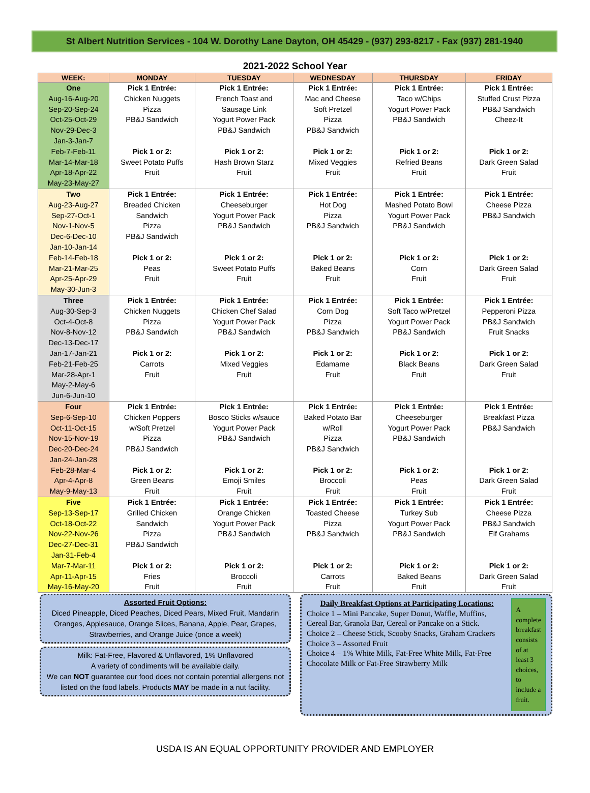St Albert Nutrition Services - 104 W. Dorothy Lane Dayton, OH 45429 - (937) 293-8217 - Fax (937) 281-1940
2021-2022 School Year
| WEEK: | MONDAY | TUESDAY | WEDNESDAY | THURSDAY | FRIDAY |
| --- | --- | --- | --- | --- | --- |
| One Aug-16-Aug-20 Sep-20-Sep-24 Oct-25-Oct-29 Nov-29-Dec-3 Jan-3-Jan-7 Feb-7-Feb-11 Mar-14-Mar-18 Apr-18-Apr-22 May-23-May-27 | Pick 1 Entrée: Chicken Nuggets Pizza PB&J Sandwich Pick 1 or 2: Sweet Potato Puffs Fruit | Pick 1 Entrée: French Toast and Sausage Link Yogurt Power Pack PB&J Sandwich Pick 1 or 2: Hash Brown Starz Fruit | Pick 1 Entrée: Mac and Cheese Soft Pretzel Pizza PB&J Sandwich Pick 1 or 2: Mixed Veggies Fruit | Pick 1 Entrée: Taco w/Chips Yogurt Power Pack PB&J Sandwich Pick 1 or 2: Refried Beans Fruit | Pick 1 Entrée: Stuffed Crust Pizza PB&J Sandwich Cheez-It Pick 1 or 2: Dark Green Salad Fruit |
| Two Aug-23-Aug-27 Sep-27-Oct-1 Nov-1-Nov-5 Dec-6-Dec-10 Jan-10-Jan-14 Feb-14-Feb-18 Mar-21-Mar-25 Apr-25-Apr-29 May-30-Jun-3 | Pick 1 Entrée: Breaded Chicken Sandwich Pizza PB&J Sandwich Pick 1 or 2: Peas Fruit | Pick 1 Entrée: Cheeseburger Yogurt Power Pack PB&J Sandwich Pick 1 or 2: Sweet Potato Puffs Fruit | Pick 1 Entrée: Hot Dog Pizza PB&J Sandwich Pick 1 or 2: Baked Beans Fruit | Pick 1 Entrée: Mashed Potato Bowl Yogurt Power Pack PB&J Sandwich Pick 1 or 2: Corn Fruit | Pick 1 Entrée: Cheese Pizza PB&J Sandwich Pick 1 or 2: Dark Green Salad Fruit |
| Three Aug-30-Sep-3 Oct-4-Oct-8 Nov-8-Nov-12 Dec-13-Dec-17 Jan-17-Jan-21 Feb-21-Feb-25 Mar-28-Apr-1 May-2-May-6 Jun-6-Jun-10 | Pick 1 Entrée: Chicken Nuggets Pizza PB&J Sandwich Pick 1 or 2: Carrots Fruit | Pick 1 Entrée: Chicken Chef Salad Yogurt Power Pack PB&J Sandwich Pick 1 or 2: Mixed Veggies Fruit | Pick 1 Entrée: Corn Dog Pizza PB&J Sandwich Pick 1 or 2: Edamame Fruit | Pick 1 Entrée: Soft Taco w/Pretzel Yogurt Power Pack PB&J Sandwich Pick 1 or 2: Black Beans Fruit | Pick 1 Entrée: Pepperoni Pizza PB&J Sandwich Fruit Snacks Pick 1 or 2: Dark Green Salad Fruit |
| Four Sep-6-Sep-10 Oct-11-Oct-15 Nov-15-Nov-19 Dec-20-Dec-24 Jan-24-Jan-28 Feb-28-Mar-4 Apr-4-Apr-8 May-9-May-13 | Pick 1 Entrée: Chicken Poppers w/Soft Pretzel Pizza PB&J Sandwich Pick 1 or 2: Green Beans Fruit | Pick 1 Entrée: Bosco Sticks w/sauce Yogurt Power Pack PB&J Sandwich Pick 1 or 2: Emoji Smiles Fruit | Pick 1 Entrée: Baked Potato Bar w/Roll Pizza PB&J Sandwich Pick 1 or 2: Broccoli Fruit | Pick 1 Entrée: Cheeseburger Yogurt Power Pack PB&J Sandwich Pick 1 or 2: Peas Fruit | Pick 1 Entrée: Breakfast Pizza PB&J Sandwich Pick 1 or 2: Dark Green Salad Fruit |
| Five Sep-13-Sep-17 Oct-18-Oct-22 Nov-22-Nov-26 Dec-27-Dec-31 Jan-31-Feb-4 Mar-7-Mar-11 Apr-11-Apr-15 May-16-May-20 | Pick 1 Entrée: Grilled Chicken Sandwich Pizza PB&J Sandwich Pick 1 or 2: Fries Fruit | Pick 1 Entrée: Orange Chicken Yogurt Power Pack PB&J Sandwich Pick 1 or 2: Broccoli Fruit | Pick 1 Entrée: Toasted Cheese Pizza PB&J Sandwich Pick 1 or 2: Carrots Fruit | Pick 1 Entrée: Turkey Sub Yogurt Power Pack PB&J Sandwich Pick 1 or 2: Baked Beans Fruit | Pick 1 Entrée: Cheese Pizza PB&J Sandwich Elf Grahams Pick 1 or 2: Dark Green Salad Fruit |
Assorted Fruit Options:
Diced Pineapple, Diced Peaches, Diced Pears, Mixed Fruit, Mandarin Oranges, Applesauce, Orange Slices, Banana, Apple, Pear, Grapes, Strawberries, and Orange Juice (once a week)
Milk: Fat-Free, Flavored & Unflavored, 1% Unflavored
A variety of condiments will be available daily.
We can NOT guarantee our food does not contain potential allergens not listed on the food labels. Products MAY be made in a nut facility.
Daily Breakfast Options at Participating Locations:
Choice 1 – Mini Pancake, Super Donut, Waffle, Muffins, Cereal Bar, Granola Bar, Cereal or Pancake on a Stick.
Choice 2 – Cheese Stick, Scooby Snacks, Graham Crackers
Choice 3 – Assorted Fruit
Choice 4 – 1% White Milk, Fat-Free White Milk, Fat-Free Chocolate Milk or Fat-Free Strawberry Milk
A complete breakfast consists of at least 3 choices, to include a fruit.
USDA IS AN EQUAL OPPORTUNITY PROVIDER AND EMPLOYER